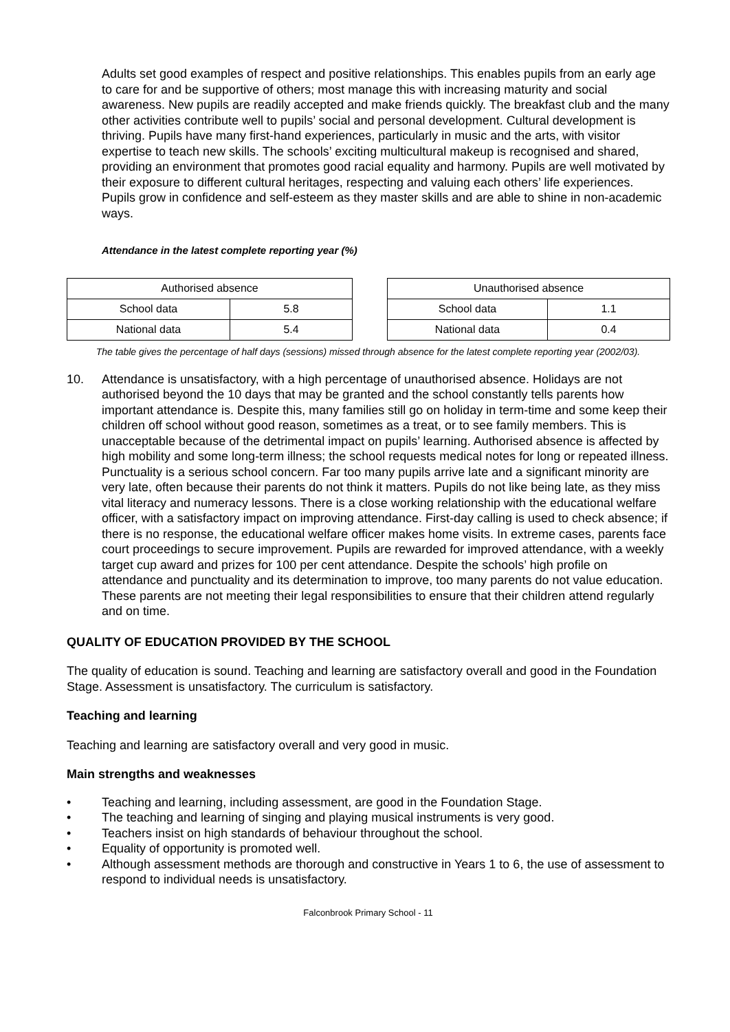Adults set good examples of respect and positive relationships. This enables pupils from an early age to care for and be supportive of others; most manage this with increasing maturity and social awareness. New pupils are readily accepted and make friends quickly. The breakfast club and the many other activities contribute well to pupils’ social and personal development. Cultural development is thriving. Pupils have many first-hand experiences, particularly in music and the arts, with visitor expertise to teach new skills. The schools’ exciting multicultural makeup is recognised and shared, providing an environment that promotes good racial equality and harmony. Pupils are well motivated by their exposure to different cultural heritages, respecting and valuing each others’ life experiences. Pupils grow in confidence and self-esteem as they master skills and are able to shine in non-academic ways.
Attendance in the latest complete reporting year (%)
| Authorised absence | |
| School data | 5.8 |
| National data | 5.4 |
| Unauthorised absence | |
| School data | 1.1 |
| National data | 0.4 |
The table gives the percentage of half days (sessions) missed through absence for the latest complete reporting year (2002/03).
10. Attendance is unsatisfactory, with a high percentage of unauthorised absence. Holidays are not authorised beyond the 10 days that may be granted and the school constantly tells parents how important attendance is. Despite this, many families still go on holiday in term-time and some keep their children off school without good reason, sometimes as a treat, or to see family members. This is unacceptable because of the detrimental impact on pupils’ learning. Authorised absence is affected by high mobility and some long-term illness; the school requests medical notes for long or repeated illness. Punctuality is a serious school concern. Far too many pupils arrive late and a significant minority are very late, often because their parents do not think it matters. Pupils do not like being late, as they miss vital literacy and numeracy lessons. There is a close working relationship with the educational welfare officer, with a satisfactory impact on improving attendance. First-day calling is used to check absence; if there is no response, the educational welfare officer makes home visits. In extreme cases, parents face court proceedings to secure improvement. Pupils are rewarded for improved attendance, with a weekly target cup award and prizes for 100 per cent attendance. Despite the schools’ high profile on attendance and punctuality and its determination to improve, too many parents do not value education. These parents are not meeting their legal responsibilities to ensure that their children attend regularly and on time.
QUALITY OF EDUCATION PROVIDED BY THE SCHOOL
The quality of education is sound. Teaching and learning are satisfactory overall and good in the Foundation Stage. Assessment is unsatisfactory. The curriculum is satisfactory.
Teaching and learning
Teaching and learning are satisfactory overall and very good in music.
Main strengths and weaknesses
• Teaching and learning, including assessment, are good in the Foundation Stage.
• The teaching and learning of singing and playing musical instruments is very good.
• Teachers insist on high standards of behaviour throughout the school.
• Equality of opportunity is promoted well.
• Although assessment methods are thorough and constructive in Years 1 to 6, the use of assessment to respond to individual needs is unsatisfactory.
Falconbrook Primary School - 11